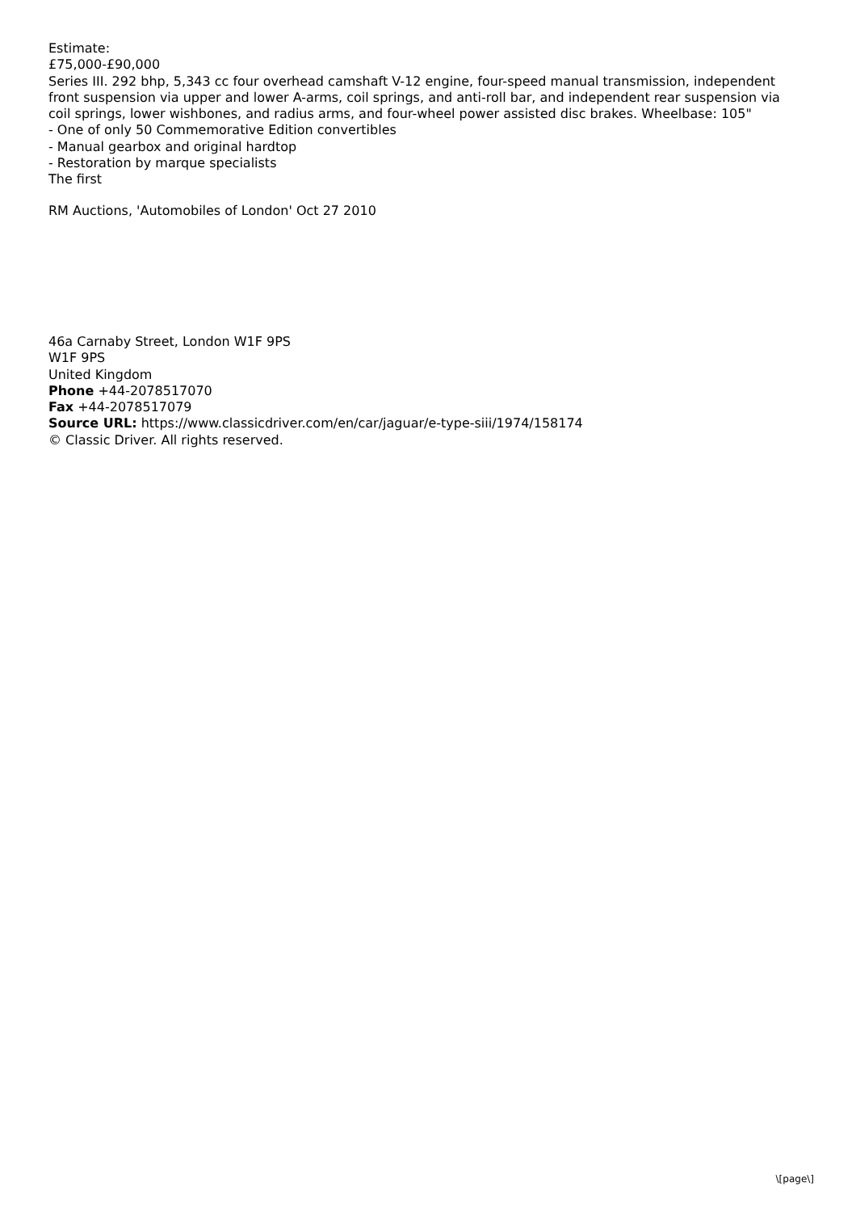Estimate:
£75,000-£90,000
Series III. 292 bhp, 5,343 cc four overhead camshaft V-12 engine, four-speed manual transmission, independent front suspension via upper and lower A-arms, coil springs, and anti-roll bar, and independent rear suspension via coil springs, lower wishbones, and radius arms, and four-wheel power assisted disc brakes. Wheelbase: 105"
- One of only 50 Commemorative Edition convertibles
- Manual gearbox and original hardtop
- Restoration by marque specialists
The first
RM Auctions, 'Automobiles of London' Oct 27 2010
46a Carnaby Street, London W1F 9PS
W1F 9PS
United Kingdom
Phone +44-2078517070
Fax +44-2078517079
Source URL: https://www.classicdriver.com/en/car/jaguar/e-type-siii/1974/158174
© Classic Driver. All rights reserved.
\[page\]